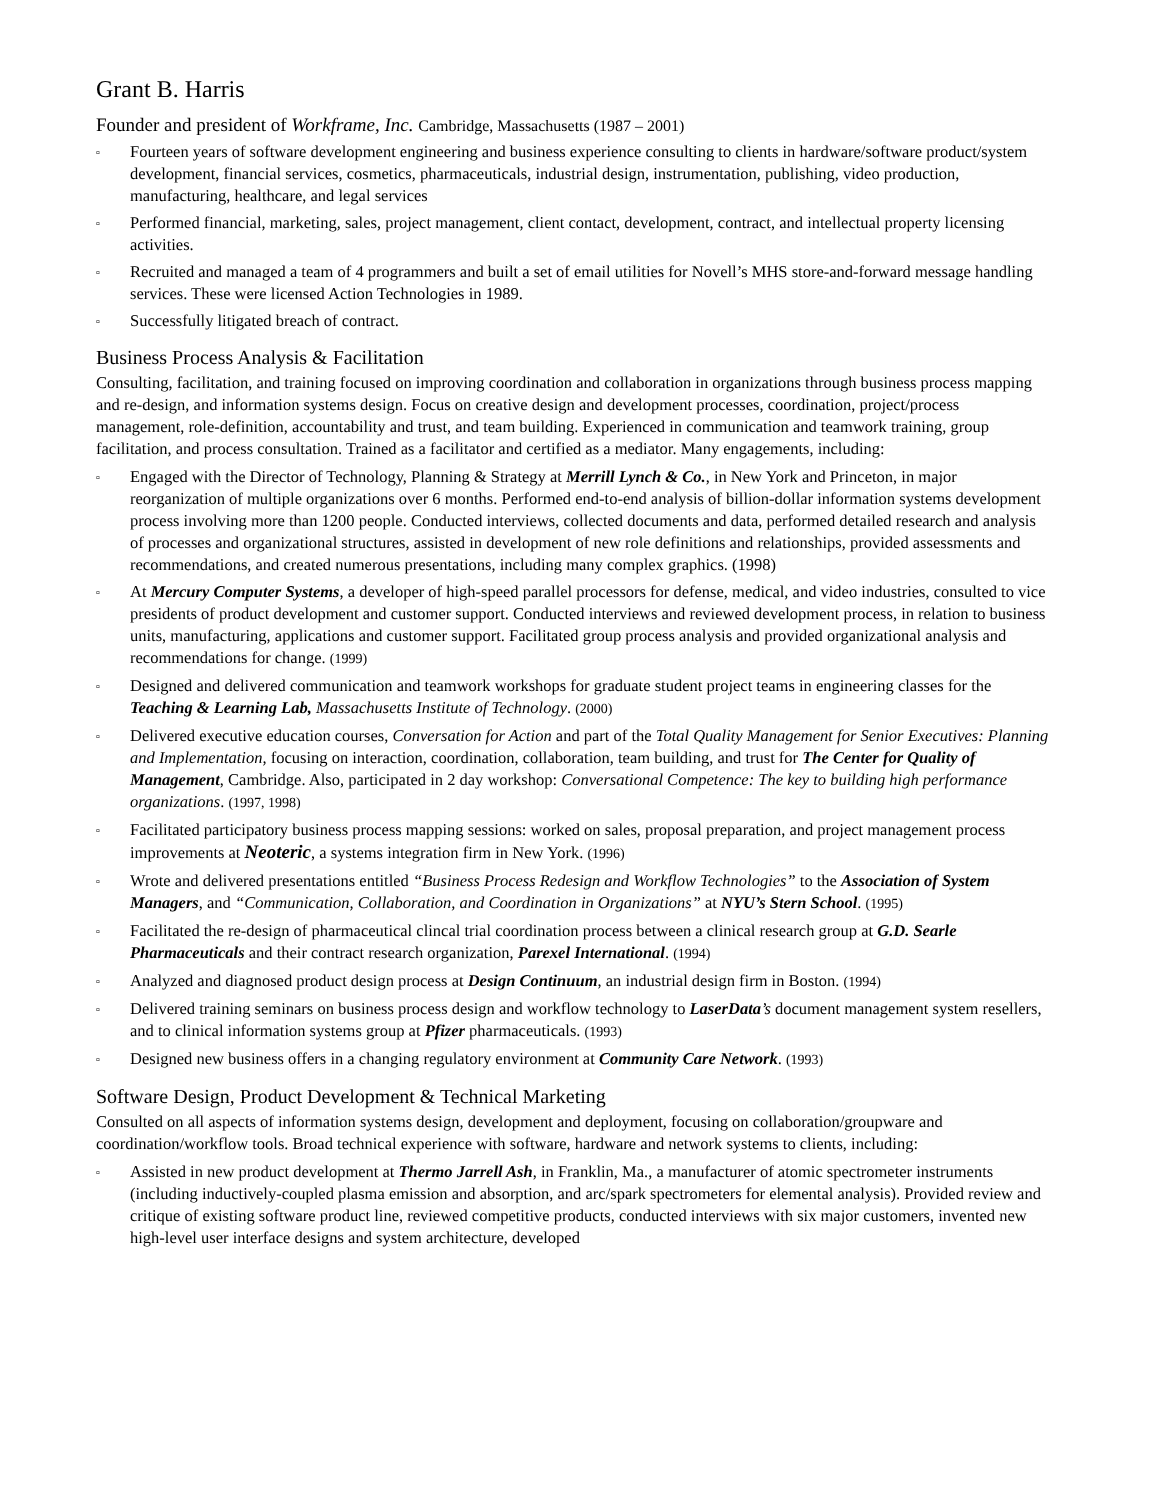Grant B. Harris
Founder and president of Workframe, Inc. Cambridge, Massachusetts (1987 – 2001)
▫ Fourteen years of software development engineering and business experience consulting to clients in hardware/software product/system development, financial services, cosmetics, pharmaceuticals, industrial design, instrumentation, publishing, video production, manufacturing, healthcare, and legal services
▫ Performed financial, marketing, sales, project management, client contact, development, contract, and intellectual property licensing activities.
▫ Recruited and managed a team of 4 programmers and built a set of email utilities for Novell’s MHS store-and-forward message handling services. These were licensed Action Technologies in 1989.
▫ Successfully litigated breach of contract.
Business Process Analysis & Facilitation
Consulting, facilitation, and training focused on improving coordination and collaboration in organizations through business process mapping and re-design, and information systems design. Focus on creative design and development processes, coordination, project/process management, role-definition, accountability and trust, and team building. Experienced in communication and teamwork training, group facilitation, and process consultation. Trained as a facilitator and certified as a mediator. Many engagements, including:
▫ Engaged with the Director of Technology, Planning & Strategy at Merrill Lynch & Co., in New York and Princeton, in major reorganization of multiple organizations over 6 months. Performed end-to-end analysis of billion-dollar information systems development process involving more than 1200 people. Conducted interviews, collected documents and data, performed detailed research and analysis of processes and organizational structures, assisted in development of new role definitions and relationships, provided assessments and recommendations, and created numerous presentations, including many complex graphics. (1998)
▫ At Mercury Computer Systems, a developer of high-speed parallel processors for defense, medical, and video industries, consulted to vice presidents of product development and customer support. Conducted interviews and reviewed development process, in relation to business units, manufacturing, applications and customer support. Facilitated group process analysis and provided organizational analysis and recommendations for change. (1999)
▫ Designed and delivered communication and teamwork workshops for graduate student project teams in engineering classes for the Teaching & Learning Lab, Massachusetts Institute of Technology. (2000)
▫ Delivered executive education courses, Conversation for Action and part of the Total Quality Management for Senior Executives: Planning and Implementation, focusing on interaction, coordination, collaboration, team building, and trust for The Center for Quality of Management, Cambridge. Also, participated in 2 day workshop: Conversational Competence: The key to building high performance organizations. (1997, 1998)
▫ Facilitated participatory business process mapping sessions: worked on sales, proposal preparation, and project management process improvements at Neoteric, a systems integration firm in New York. (1996)
▫ Wrote and delivered presentations entitled “Business Process Redesign and Workflow Technologies” to the Association of System Managers, and “Communication, Collaboration, and Coordination in Organizations” at NYU’s Stern School. (1995)
▫ Facilitated the re-design of pharmaceutical clincal trial coordination process between a clinical research group at G.D. Searle Pharmaceuticals and their contract research organization, Parexel International. (1994)
▫ Analyzed and diagnosed product design process at Design Continuum, an industrial design firm in Boston. (1994)
▫ Delivered training seminars on business process design and workflow technology to LaserData’s document management system resellers, and to clinical information systems group at Pfizer pharmaceuticals. (1993)
▫ Designed new business offers in a changing regulatory environment at Community Care Network. (1993)
Software Design, Product Development & Technical Marketing
Consulted on all aspects of information systems design, development and deployment, focusing on collaboration/groupware and coordination/workflow tools. Broad technical experience with software, hardware and network systems to clients, including:
▫ Assisted in new product development at Thermo Jarrell Ash, in Franklin, Ma., a manufacturer of atomic spectrometer instruments (including inductively-coupled plasma emission and absorption, and arc/spark spectrometers for elemental analysis). Provided review and critique of existing software product line, reviewed competitive products, conducted interviews with six major customers, invented new high-level user interface designs and system architecture, developed